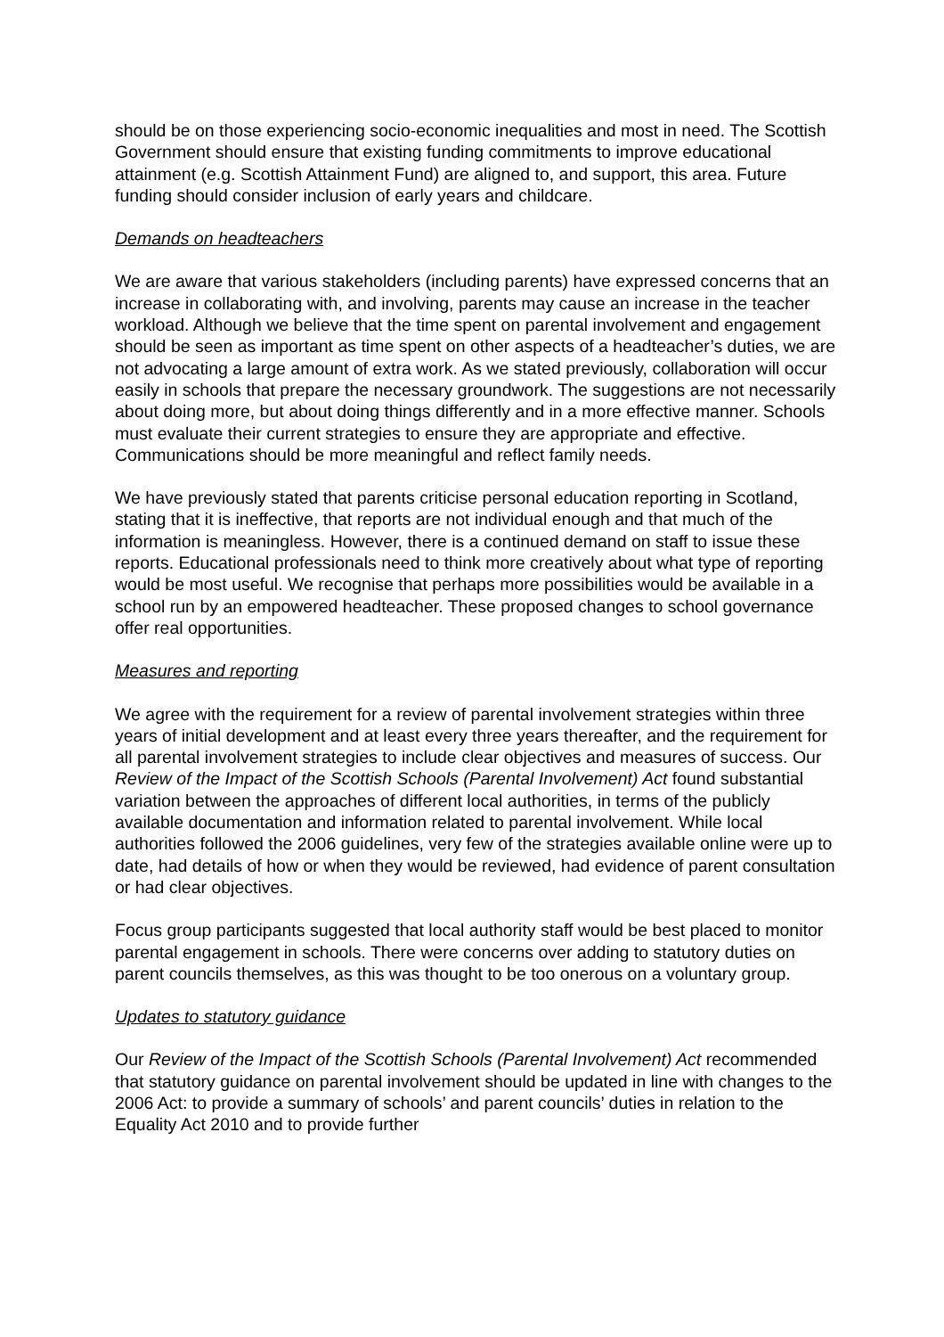should be on those experiencing socio-economic inequalities and most in need. The Scottish Government should ensure that existing funding commitments to improve educational attainment (e.g. Scottish Attainment Fund) are aligned to, and support, this area. Future funding should consider inclusion of early years and childcare.
Demands on headteachers
We are aware that various stakeholders (including parents) have expressed concerns that an increase in collaborating with, and involving, parents may cause an increase in the teacher workload. Although we believe that the time spent on parental involvement and engagement should be seen as important as time spent on other aspects of a headteacher’s duties, we are not advocating a large amount of extra work. As we stated previously, collaboration will occur easily in schools that prepare the necessary groundwork. The suggestions are not necessarily about doing more, but about doing things differently and in a more effective manner. Schools must evaluate their current strategies to ensure they are appropriate and effective. Communications should be more meaningful and reflect family needs.
We have previously stated that parents criticise personal education reporting in Scotland, stating that it is ineffective, that reports are not individual enough and that much of the information is meaningless. However, there is a continued demand on staff to issue these reports. Educational professionals need to think more creatively about what type of reporting would be most useful. We recognise that perhaps more possibilities would be available in a school run by an empowered headteacher. These proposed changes to school governance offer real opportunities.
Measures and reporting
We agree with the requirement for a review of parental involvement strategies within three years of initial development and at least every three years thereafter, and the requirement for all parental involvement strategies to include clear objectives and measures of success. Our Review of the Impact of the Scottish Schools (Parental Involvement) Act found substantial variation between the approaches of different local authorities, in terms of the publicly available documentation and information related to parental involvement. While local authorities followed the 2006 guidelines, very few of the strategies available online were up to date, had details of how or when they would be reviewed, had evidence of parent consultation or had clear objectives.
Focus group participants suggested that local authority staff would be best placed to monitor parental engagement in schools. There were concerns over adding to statutory duties on parent councils themselves, as this was thought to be too onerous on a voluntary group.
Updates to statutory guidance
Our Review of the Impact of the Scottish Schools (Parental Involvement) Act recommended that statutory guidance on parental involvement should be updated in line with changes to the 2006 Act: to provide a summary of schools’ and parent councils’ duties in relation to the Equality Act 2010 and to provide further